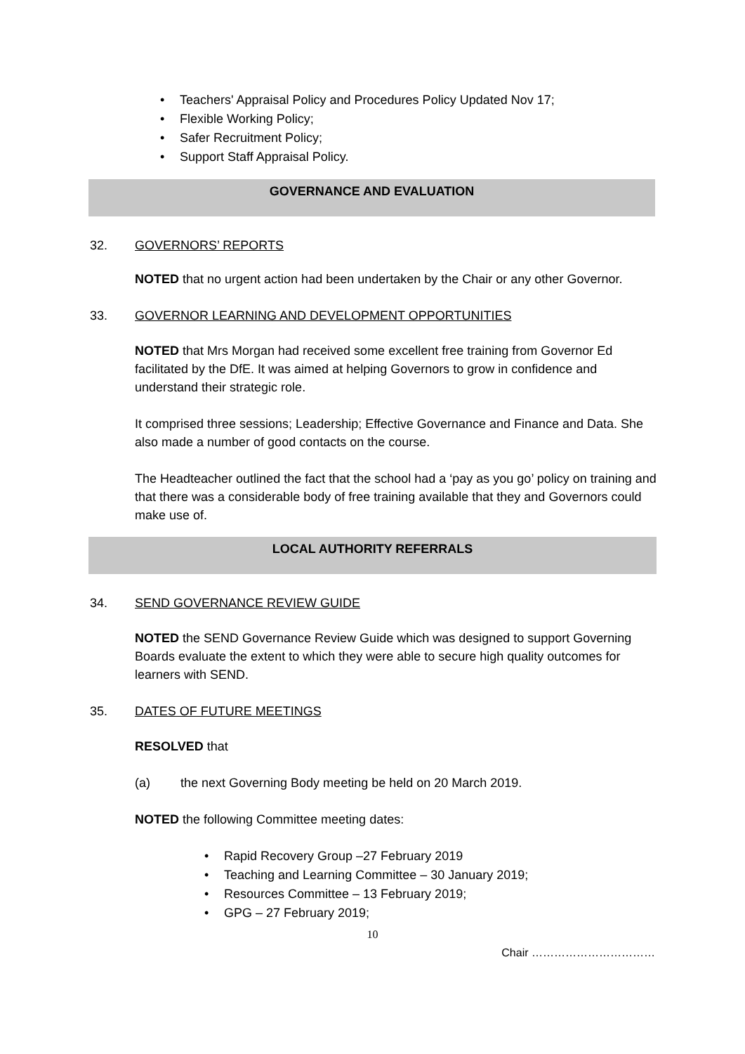• Teachers' Appraisal Policy and Procedures Policy Updated Nov 17;
• Flexible Working Policy;
• Safer Recruitment Policy;
• Support Staff Appraisal Policy.
GOVERNANCE AND EVALUATION
32. GOVERNORS’ REPORTS
NOTED that no urgent action had been undertaken by the Chair or any other Governor.
33. GOVERNOR LEARNING AND DEVELOPMENT OPPORTUNITIES
NOTED that Mrs Morgan had received some excellent free training from Governor Ed facilitated by the DfE. It was aimed at helping Governors to grow in confidence and understand their strategic role.
It comprised three sessions; Leadership; Effective Governance and Finance and Data. She also made a number of good contacts on the course.
The Headteacher outlined the fact that the school had a ‘pay as you go’ policy on training and that there was a considerable body of free training available that they and Governors could make use of.
LOCAL AUTHORITY REFERRALS
34. SEND GOVERNANCE REVIEW GUIDE
NOTED the SEND Governance Review Guide which was designed to support Governing Boards evaluate the extent to which they were able to secure high quality outcomes for learners with SEND.
35. DATES OF FUTURE MEETINGS
RESOLVED that
(a) the next Governing Body meeting be held on 20 March 2019.
NOTED the following Committee meeting dates:
• Rapid Recovery Group –27 February 2019
• Teaching and Learning Committee – 30 January 2019;
• Resources Committee – 13 February 2019;
• GPG – 27 February 2019;
10
Chair ……………………………